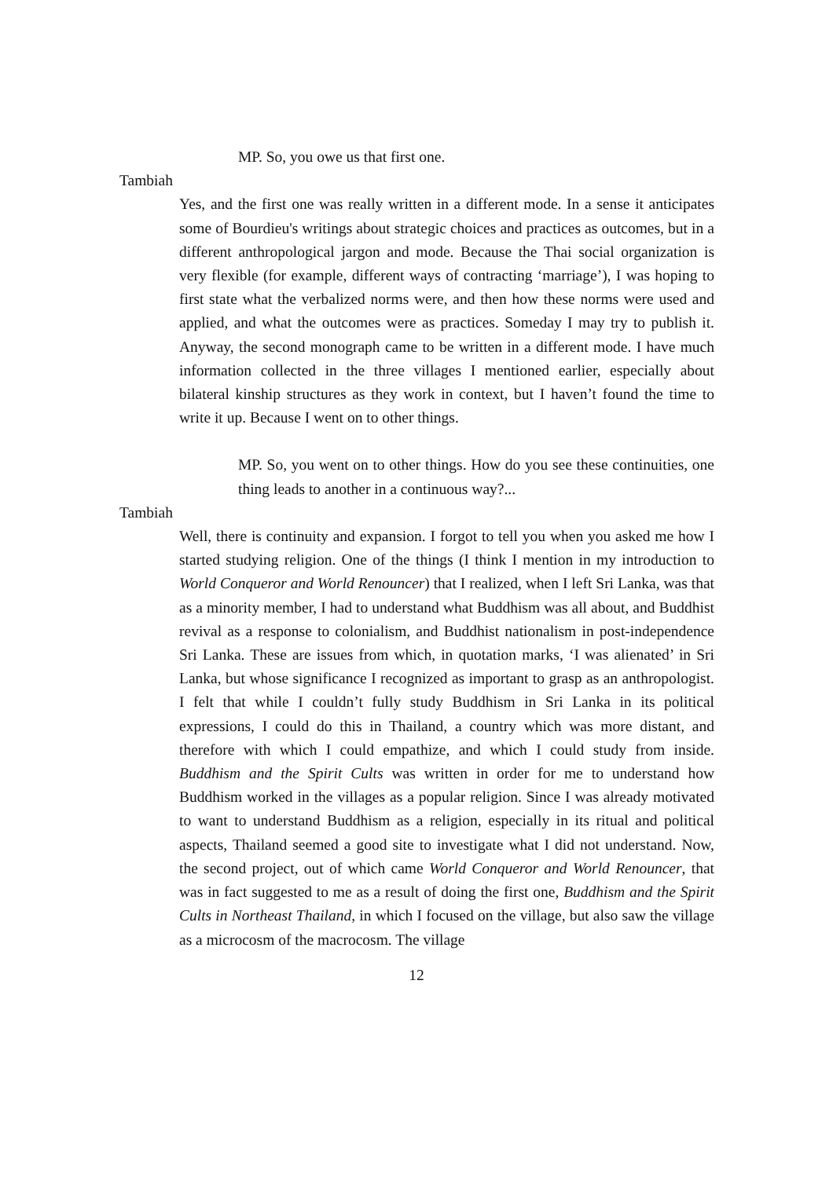MP. So, you owe us that first one.
Tambiah
Yes, and the first one was really written in a different mode. In a sense it anticipates some of Bourdieu's writings about strategic choices and practices as outcomes, but in a different anthropological jargon and mode. Because the Thai social organization is very flexible (for example, different ways of contracting ‘marriage’), I was hoping to first state what the verbalized norms were, and then how these norms were used and applied, and what the outcomes were as practices. Someday I may try to publish it. Anyway, the second monograph came to be written in a different mode. I have much information collected in the three villages I mentioned earlier, especially about bilateral kinship structures as they work in context, but I haven’t found the time to write it up. Because I went on to other things.
MP. So, you went on to other things. How do you see these continuities, one thing leads to another in a continuous way?...
Tambiah
Well, there is continuity and expansion. I forgot to tell you when you asked me how I started studying religion. One of the things (I think I mention in my introduction to World Conqueror and World Renouncer) that I realized, when I left Sri Lanka, was that as a minority member, I had to understand what Buddhism was all about, and Buddhist revival as a response to colonialism, and Buddhist nationalism in post-independence Sri Lanka. These are issues from which, in quotation marks, ‘I was alienated’ in Sri Lanka, but whose significance I recognized as important to grasp as an anthropologist. I felt that while I couldn’t fully study Buddhism in Sri Lanka in its political expressions, I could do this in Thailand, a country which was more distant, and therefore with which I could empathize, and which I could study from inside. Buddhism and the Spirit Cults was written in order for me to understand how Buddhism worked in the villages as a popular religion. Since I was already motivated to want to understand Buddhism as a religion, especially in its ritual and political aspects, Thailand seemed a good site to investigate what I did not understand. Now, the second project, out of which came World Conqueror and World Renouncer, that was in fact suggested to me as a result of doing the first one, Buddhism and the Spirit Cults in Northeast Thailand, in which I focused on the village, but also saw the village as a microcosm of the macrocosm. The village
12